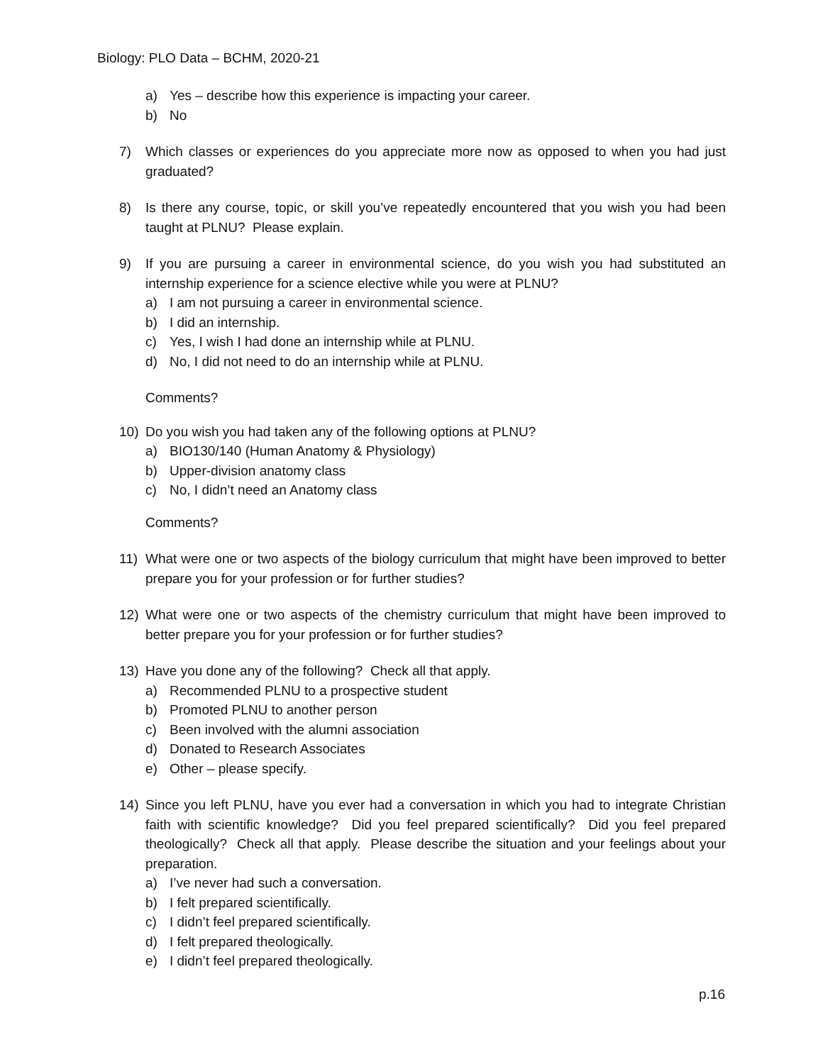Biology: PLO Data – BCHM, 2020-21
a) Yes – describe how this experience is impacting your career.
b) No
7) Which classes or experiences do you appreciate more now as opposed to when you had just graduated?
8) Is there any course, topic, or skill you’ve repeatedly encountered that you wish you had been taught at PLNU? Please explain.
9) If you are pursuing a career in environmental science, do you wish you had substituted an internship experience for a science elective while you were at PLNU?
a) I am not pursuing a career in environmental science.
b) I did an internship.
c) Yes, I wish I had done an internship while at PLNU.
d) No, I did not need to do an internship while at PLNU.
Comments?
10) Do you wish you had taken any of the following options at PLNU?
a) BIO130/140 (Human Anatomy & Physiology)
b) Upper-division anatomy class
c) No, I didn’t need an Anatomy class
Comments?
11) What were one or two aspects of the biology curriculum that might have been improved to better prepare you for your profession or for further studies?
12) What were one or two aspects of the chemistry curriculum that might have been improved to better prepare you for your profession or for further studies?
13) Have you done any of the following? Check all that apply.
a) Recommended PLNU to a prospective student
b) Promoted PLNU to another person
c) Been involved with the alumni association
d) Donated to Research Associates
e) Other – please specify.
14) Since you left PLNU, have you ever had a conversation in which you had to integrate Christian faith with scientific knowledge? Did you feel prepared scientifically? Did you feel prepared theologically? Check all that apply. Please describe the situation and your feelings about your preparation.
a) I’ve never had such a conversation.
b) I felt prepared scientifically.
c) I didn’t feel prepared scientifically.
d) I felt prepared theologically.
e) I didn’t feel prepared theologically.
p.16